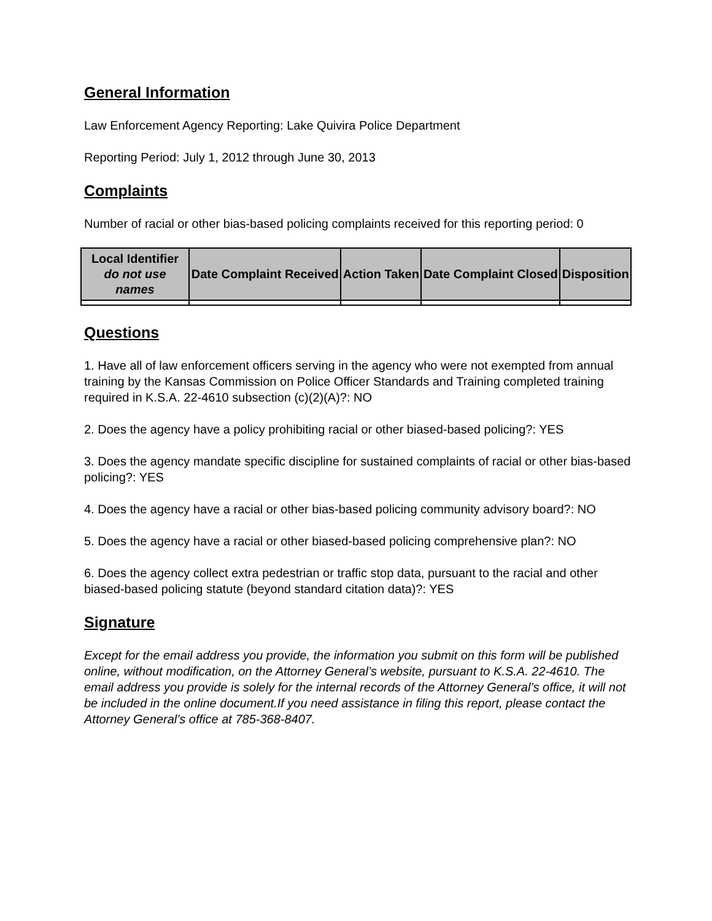General Information
Law Enforcement Agency Reporting: Lake Quivira Police Department
Reporting Period: July 1, 2012 through June 30, 2013
Complaints
Number of racial or other bias-based policing complaints received for this reporting period: 0
| Local Identifier do not use names | Date Complaint Received | Action Taken | Date Complaint Closed | Disposition |
| --- | --- | --- | --- | --- |
Questions
1. Have all of law enforcement officers serving in the agency who were not exempted from annual training by the Kansas Commission on Police Officer Standards and Training completed training required in K.S.A. 22-4610 subsection (c)(2)(A)?: NO
2. Does the agency have a policy prohibiting racial or other biased-based policing?: YES
3. Does the agency mandate specific discipline for sustained complaints of racial or other bias-based policing?: YES
4. Does the agency have a racial or other bias-based policing community advisory board?: NO
5. Does the agency have a racial or other biased-based policing comprehensive plan?: NO
6. Does the agency collect extra pedestrian or traffic stop data, pursuant to the racial and other biased-based policing statute (beyond standard citation data)?: YES
Signature
Except for the email address you provide, the information you submit on this form will be published online, without modification, on the Attorney General’s website, pursuant to K.S.A. 22-4610. The email address you provide is solely for the internal records of the Attorney General’s office, it will not be included in the online document.If you need assistance in filing this report, please contact the Attorney General’s office at 785-368-8407.